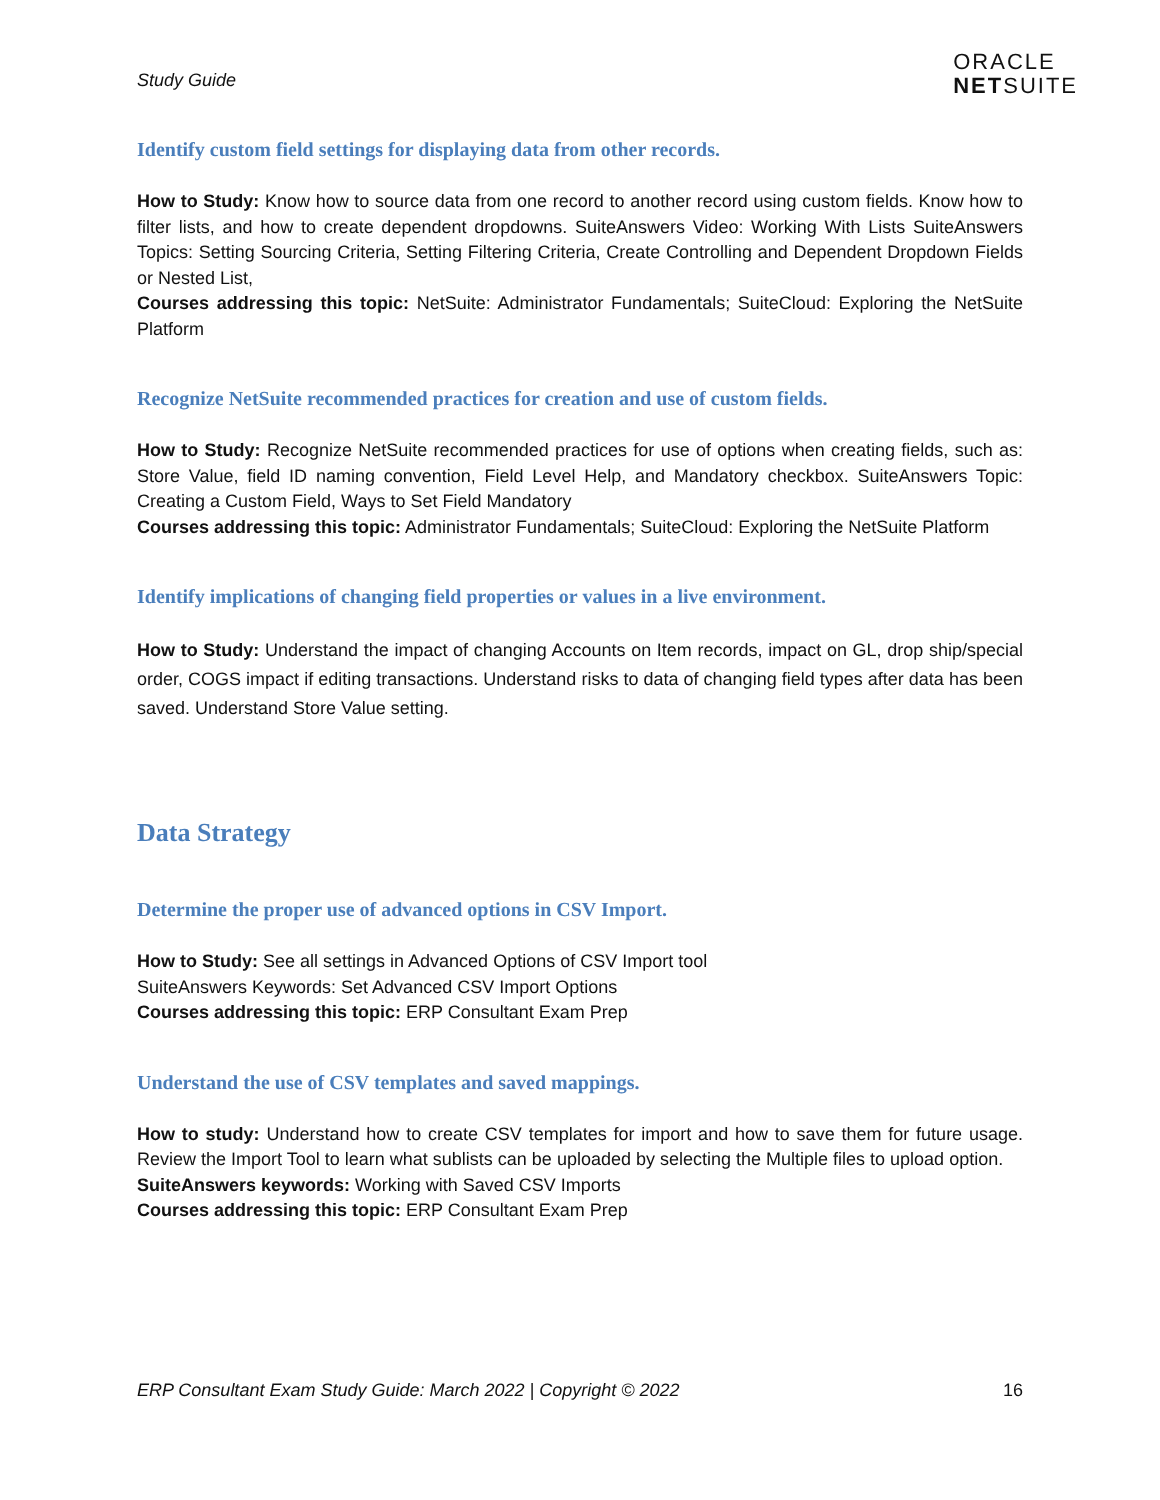Study Guide
ORACLE
NETSUITE
Identify custom field settings for displaying data from other records.
How to Study: Know how to source data from one record to another record using custom fields. Know how to filter lists, and how to create dependent dropdowns. SuiteAnswers Video: Working With Lists SuiteAnswers Topics: Setting Sourcing Criteria, Setting Filtering Criteria, Create Controlling and Dependent Dropdown Fields or Nested List,
Courses addressing this topic: NetSuite: Administrator Fundamentals; SuiteCloud: Exploring the NetSuite Platform
Recognize NetSuite recommended practices for creation and use of custom fields.
How to Study: Recognize NetSuite recommended practices for use of options when creating fields, such as: Store Value, field ID naming convention, Field Level Help, and Mandatory checkbox. SuiteAnswers Topic: Creating a Custom Field, Ways to Set Field Mandatory
Courses addressing this topic: Administrator Fundamentals; SuiteCloud: Exploring the NetSuite Platform
Identify implications of changing field properties or values in a live environment.
How to Study: Understand the impact of changing Accounts on Item records, impact on GL, drop ship/special order, COGS impact if editing transactions. Understand risks to data of changing field types after data has been saved. Understand Store Value setting.
Data Strategy
Determine the proper use of advanced options in CSV Import.
How to Study: See all settings in Advanced Options of CSV Import tool
SuiteAnswers Keywords: Set Advanced CSV Import Options
Courses addressing this topic: ERP Consultant Exam Prep
Understand the use of CSV templates and saved mappings.
How to study: Understand how to create CSV templates for import and how to save them for future usage. Review the Import Tool to learn what sublists can be uploaded by selecting the Multiple files to upload option.
SuiteAnswers keywords: Working with Saved CSV Imports
Courses addressing this topic: ERP Consultant Exam Prep
ERP Consultant Exam Study Guide: March 2022 | Copyright © 2022 16